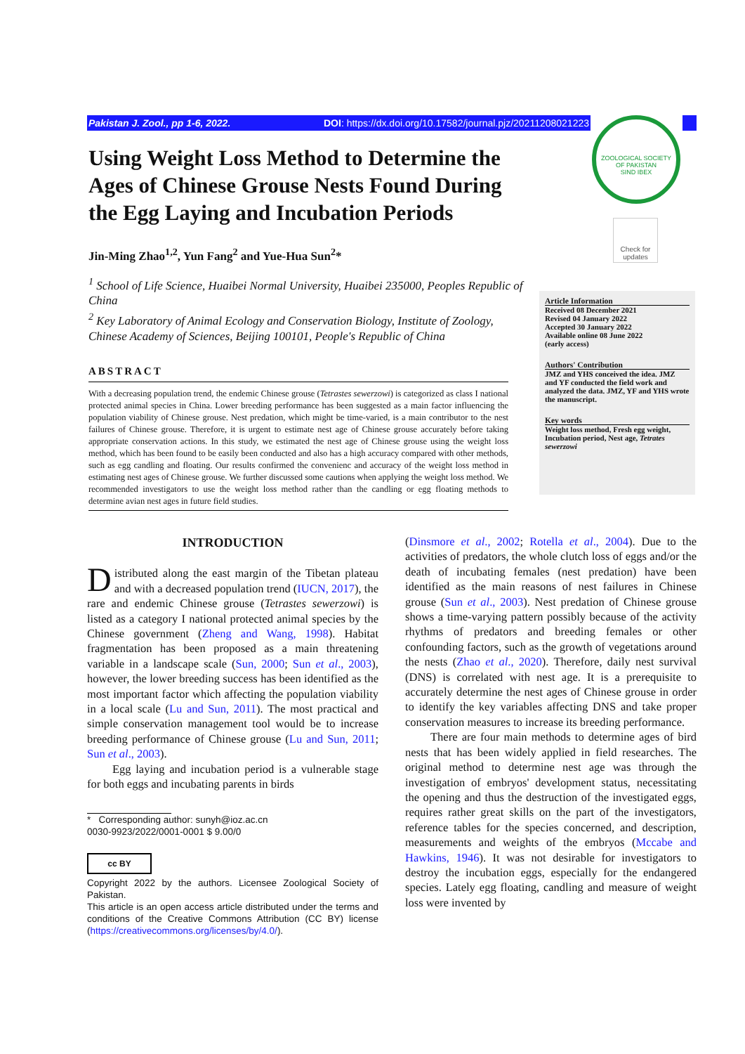Pakistan J. Zool., pp 1-6, 2022. DOI: https://dx.doi.org/10.17582/journal.pjz/20211208021223
ZOOLOGICAL SOCIETY OF PAKISTAN
SIND IBEX
Check for updates
Using Weight Loss Method to Determine the Ages of Chinese Grouse Nests Found During the Egg Laying and Incubation Periods
Jin-Ming Zhao<sup>1,2</sup>, Yun Fang<sup>2</sup> and Yue-Hua Sun<sup>2</sup>*
<sup>1</sup> School of Life Science, Huaibei Normal University, Huaibei 235000, Peoples Republic of China
<sup>2</sup> Key Laboratory of Animal Ecology and Conservation Biology, Institute of Zoology, Chinese Academy of Sciences, Beijing 100101, People's Republic of China
ABSTRACT
With a decreasing population trend, the endemic Chinese grouse (Tetrastes sewerzowi) is categorized as class I national protected animal species in China. Lower breeding performance has been suggested as a main factor influencing the population viability of Chinese grouse. Nest predation, which might be time-varied, is a main contributor to the nest failures of Chinese grouse. Therefore, it is urgent to estimate nest age of Chinese grouse accurately before taking appropriate conservation actions. In this study, we estimated the nest age of Chinese grouse using the weight loss method, which has been found to be easily been conducted and also has a high accuracy compared with other methods, such as egg candling and floating. Our results confirmed the convenienc and accuracy of the weight loss method in estimating nest ages of Chinese grouse. We further discussed some cautions when applying the weight loss method. We recommended investigators to use the weight loss method rather than the candling or egg floating methods to determine avian nest ages in future field studies.
Article Information
Received 08 December 2021
Revised 04 January 2022
Accepted 30 January 2022
Available online 08 June 2022
(early access)
Authors' Contribution
JMZ and YHS conceived the idea. JMZ and YF conducted the field work and analyzed the data. JMZ, YF and YHS wrote the manuscript.
Key words
Weight loss method, Fresh egg weight, Incubation period, Nest age, Tetrates sewerzowi
INTRODUCTION
Distributed along the east margin of the Tibetan plateau and with a decreased population trend (IUCN, 2017), the rare and endemic Chinese grouse (Tetrastes sewerzowi) is listed as a category I national protected animal species by the Chinese government (Zheng and Wang, 1998). Habitat fragmentation has been proposed as a main threatening variable in a landscape scale (Sun, 2000; Sun et al., 2003), however, the lower breeding success has been identified as the most important factor which affecting the population viability in a local scale (Lu and Sun, 2011). The most practical and simple conservation management tool would be to increase breeding performance of Chinese grouse (Lu and Sun, 2011; Sun et al., 2003).
Egg laying and incubation period is a vulnerable stage for both eggs and incubating parents in birds
* Corresponding author: sunyh@ioz.ac.cn
0030-9923/2022/0001-0001 $ 9.00/0
cc BY
Copyright 2022 by the authors. Licensee Zoological Society of Pakistan.
This article is an open access article distributed under the terms and conditions of the Creative Commons Attribution (CC BY) license (https://creativecommons.org/licenses/by/4.0/).
(Dinsmore et al., 2002; Rotella et al., 2004). Due to the activities of predators, the whole clutch loss of eggs and/or the death of incubating females (nest predation) have been identified as the main reasons of nest failures in Chinese grouse (Sun et al., 2003). Nest predation of Chinese grouse shows a time-varying pattern possibly because of the activity rhythms of predators and breeding females or other confounding factors, such as the growth of vegetations around the nests (Zhao et al., 2020). Therefore, daily nest survival (DNS) is correlated with nest age. It is a prerequisite to accurately determine the nest ages of Chinese grouse in order to identify the key variables affecting DNS and take proper conservation measures to increase its breeding performance.
There are four main methods to determine ages of bird nests that has been widely applied in field researches. The original method to determine nest age was through the investigation of embryos' development status, necessitating the opening and thus the destruction of the investigated eggs, requires rather great skills on the part of the investigators, reference tables for the species concerned, and description, measurements and weights of the embryos (Mccabe and Hawkins, 1946). It was not desirable for investigators to destroy the incubation eggs, especially for the endangered species. Lately egg floating, candling and measure of weight loss were invented by